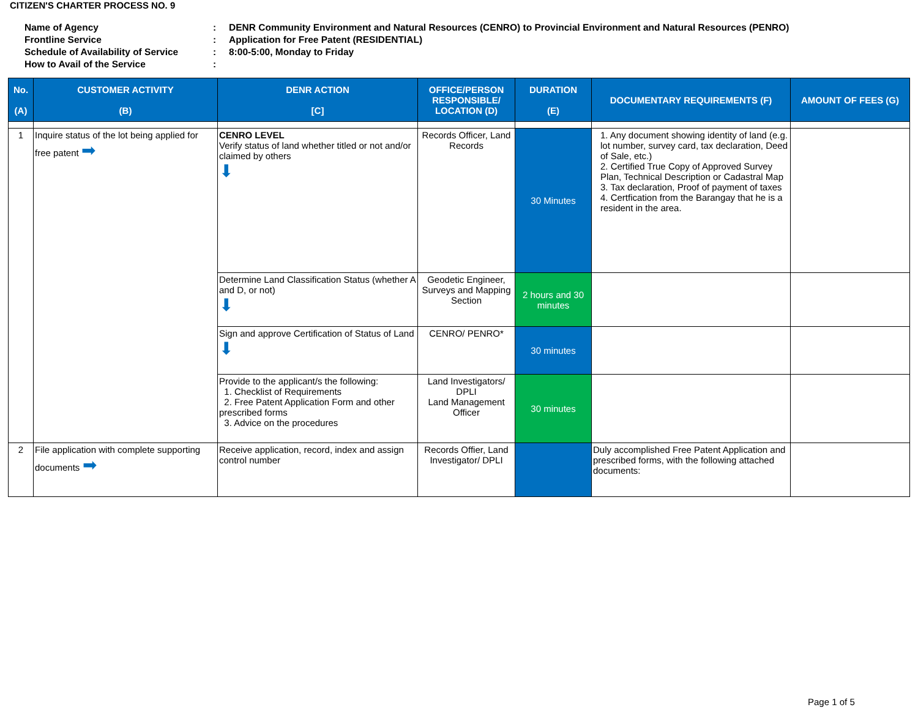CITIZEN'S CHARTER PROCESS NO. 9
| Name of Agency | : | DENR Community Environment and Natural Resources (CENRO) to Provincial Environment and Natural Resources (PENRO) |
| Frontline Service | : | Application for Free Patent (RESIDENTIAL) |
| Schedule of Availability of Service | : | 8:00-5:00, Monday to Friday |
| How to Avail of the Service | : | |
| No. (A) | CUSTOMER ACTIVITY (B) | DENR ACTION [C] | OFFICE/PERSON RESPONSIBLE/ LOCATION (D) | DURATION (E) | DOCUMENTARY REQUIREMENTS (F) | AMOUNT OF FEES (G) |
| --- | --- | --- | --- | --- | --- | --- |
| 1 | Inquire status of the lot being applied for free patent ➡ | CENRO LEVEL Verify status of land whether titled or not and/or claimed by others ⬇ | Records Officer, Land Records | 30 Minutes | 1. Any document showing identity of land (e.g. lot number, survey card, tax declaration, Deed of Sale, etc.) 2. Certified True Copy of Approved Survey Plan, Technical Description or Cadastral Map 3. Tax declaration, Proof of payment of taxes 4. Certfication from the Barangay that he is a resident in the area. | |
| | | Determine Land Classification Status (whether A and D, or not) ⬇ | Geodetic Engineer, Surveys and Mapping Section | 2 hours and 30 minutes | | |
| | | Sign and approve Certification of Status of Land ⬇ | CENRO/ PENRO* | 30 minutes | | |
| | | Provide to the applicant/s the following: 1. Checklist of Requirements 2. Free Patent Application Form and other prescribed forms 3. Advice on the procedures | Land Investigators/ DPLI Land Management Officer | 30 minutes | | |
| 2 | File application with complete supporting documents ➡ | Receive application, record, index and assign control number | Records Offier, Land Investigator/ DPLI | | Duly accomplished Free Patent Application and prescribed forms, with the following attached documents: | |
Page 1 of 5